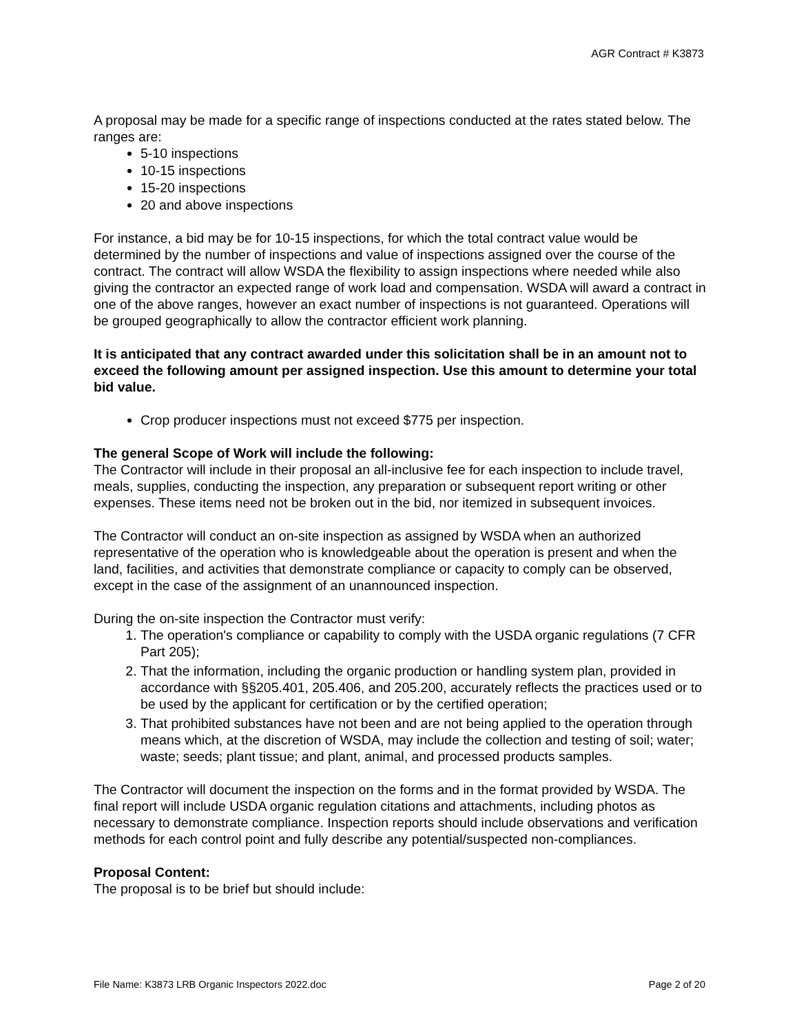AGR Contract # K3873
A proposal may be made for a specific range of inspections conducted at the rates stated below. The ranges are:
5-10 inspections
10-15 inspections
15-20 inspections
20 and above inspections
For instance, a bid may be for 10-15 inspections, for which the total contract value would be determined by the number of inspections and value of inspections assigned over the course of the contract. The contract will allow WSDA the flexibility to assign inspections where needed while also giving the contractor an expected range of work load and compensation. WSDA will award a contract in one of the above ranges, however an exact number of inspections is not guaranteed. Operations will be grouped geographically to allow the contractor efficient work planning.
It is anticipated that any contract awarded under this solicitation shall be in an amount not to exceed the following amount per assigned inspection. Use this amount to determine your total bid value.
Crop producer inspections must not exceed $775 per inspection.
The general Scope of Work will include the following:
The Contractor will include in their proposal an all-inclusive fee for each inspection to include travel, meals, supplies, conducting the inspection, any preparation or subsequent report writing or other expenses. These items need not be broken out in the bid, nor itemized in subsequent invoices.
The Contractor will conduct an on-site inspection as assigned by WSDA when an authorized representative of the operation who is knowledgeable about the operation is present and when the land, facilities, and activities that demonstrate compliance or capacity to comply can be observed, except in the case of the assignment of an unannounced inspection.
During the on-site inspection the Contractor must verify:
1. The operation's compliance or capability to comply with the USDA organic regulations (7 CFR Part 205);
2. That the information, including the organic production or handling system plan, provided in accordance with §§205.401, 205.406, and 205.200, accurately reflects the practices used or to be used by the applicant for certification or by the certified operation;
3. That prohibited substances have not been and are not being applied to the operation through means which, at the discretion of WSDA, may include the collection and testing of soil; water; waste; seeds; plant tissue; and plant, animal, and processed products samples.
The Contractor will document the inspection on the forms and in the format provided by WSDA. The final report will include USDA organic regulation citations and attachments, including photos as necessary to demonstrate compliance. Inspection reports should include observations and verification methods for each control point and fully describe any potential/suspected non-compliances.
Proposal Content:
The proposal is to be brief but should include:
File Name: K3873 LRB Organic Inspectors 2022.doc Page 2 of 20